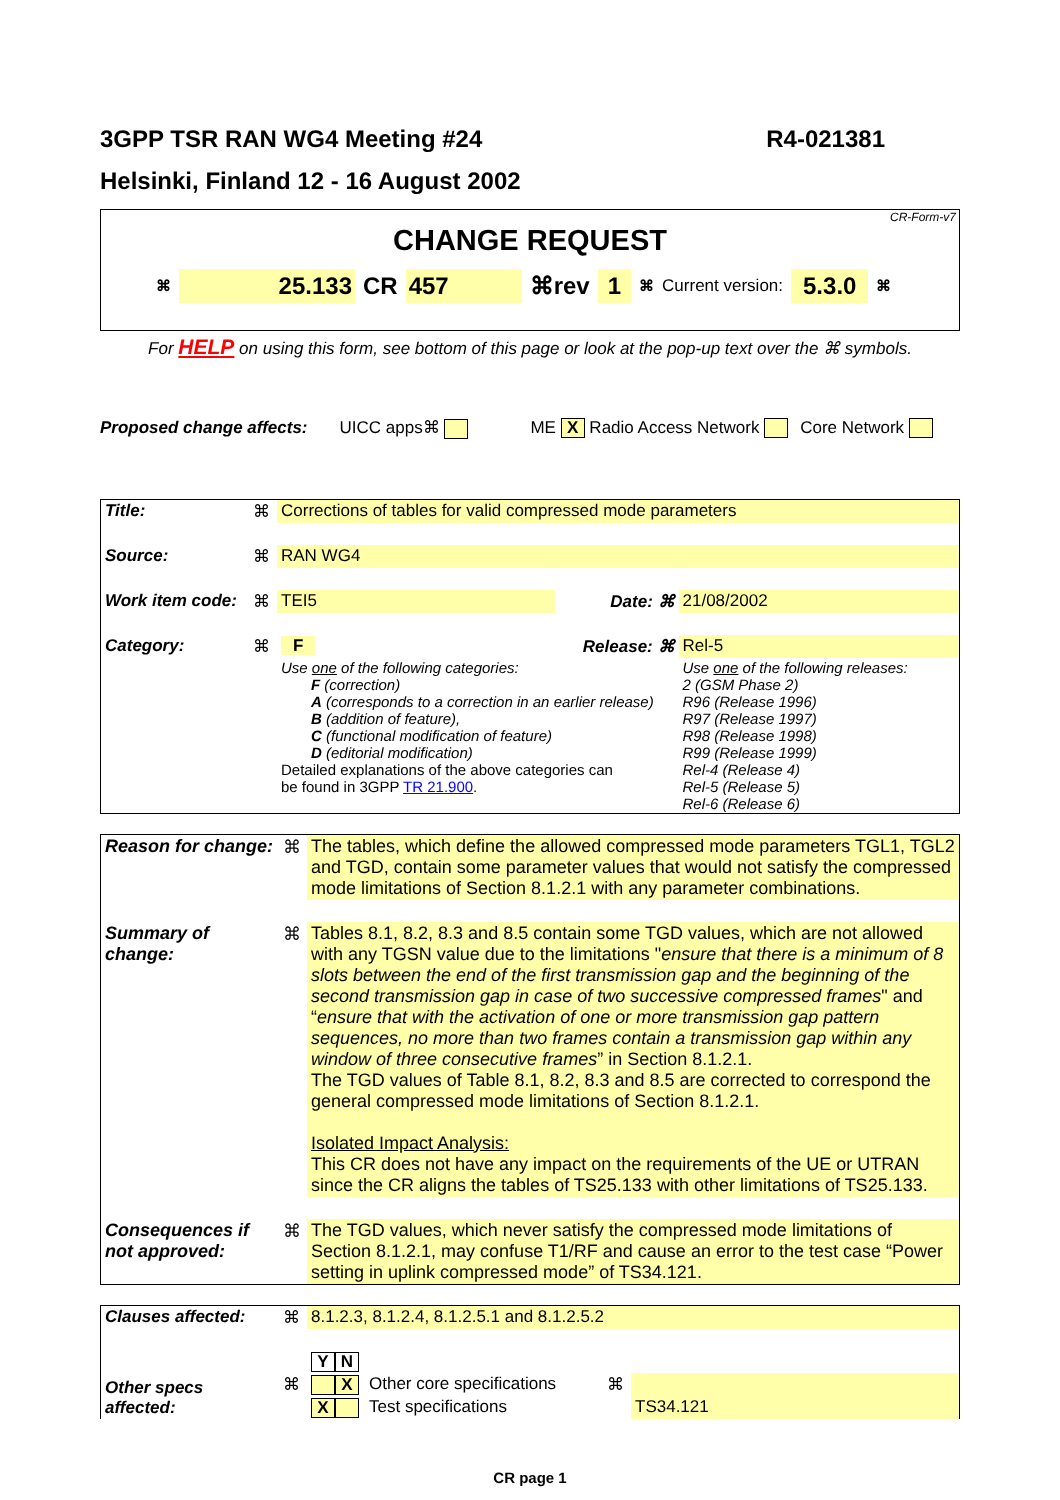3GPP TSR RAN WG4 Meeting #24 R4-021381
Helsinki, Finland 12 - 16 August 2002
CR-Form-v7
CHANGE REQUEST
⌘ 25.133 CR 457 ⌘rev 1 ⌘ Current version: 5.3.0 ⌘
For HELP on using this form, see bottom of this page or look at the pop-up text over the ⌘ symbols.
Proposed change affects: UICC apps⌘ ME X Radio Access Network Core Network
| Title: | ⌘ | Corrections of tables for valid compressed mode parameters | | |
| Source: | ⌘ | RAN WG4 | | |
| Work item code: | ⌘ | TEI5 | Date: ⌘ | 21/08/2002 |
| Category: | ⌘ | F | Release: ⌘ | Rel-5 |
| | | Use one of the following categories: F (correction) A (corresponds to a correction in an earlier release) B (addition of feature), C (functional modification of feature) D (editorial modification) Detailed explanations of the above categories can be found in 3GPP TR 21.900 . | | Use one of the following releases: 2 (GSM Phase 2) R96 (Release 1996) R97 (Release 1997) R98 (Release 1998) R99 (Release 1999) Rel-4 (Release 4) Rel-5 (Release 5) Rel-6 (Release 6) |
| Reason for change: | ⌘ | The tables, which define the allowed compressed mode parameters TGL1, TGL2 and TGD, contain some parameter values that would not satisfy the compressed mode limitations of Section 8.1.2.1 with any parameter combinations. |
| Summary of change: | ⌘ | Tables 8.1, 8.2, 8.3 and 8.5 contain some TGD values, which are not allowed with any TGSN value due to the limitations " ensure that there is a minimum of 8 slots between the end of the first transmission gap and the beginning of the second transmission gap in case of two successive compressed frames " and “ ensure that with the activation of one or more transmission gap pattern sequences, no more than two frames contain a transmission gap within any window of three consecutive frames ” in Section 8.1.2.1. The TGD values of Table 8.1, 8.2, 8.3 and 8.5 are corrected to correspond the general compressed mode limitations of Section 8.1.2.1. Isolated Impact Analysis: This CR does not have any impact on the requirements of the UE or UTRAN since the CR aligns the tables of TS25.133 with other limitations of TS25.133. |
| Consequences if not approved: | ⌘ | The TGD values, which never satisfy the compressed mode limitations of Section 8.1.2.1, may confuse T1/RF and cause an error to the test case “Power setting in uplink compressed mode” of TS34.121. |
| Clauses affected: | ⌘ | 8.1.2.3, 8.1.2.4, 8.1.2.5.1 and 8.1.2.5.2 | | | |
| Other specs affected: | | Y N | | | |
| | ⌘ | X | Other core specifications | ⌘ | |
| | | X | Test specifications | | TS34.121 |
CR page 1